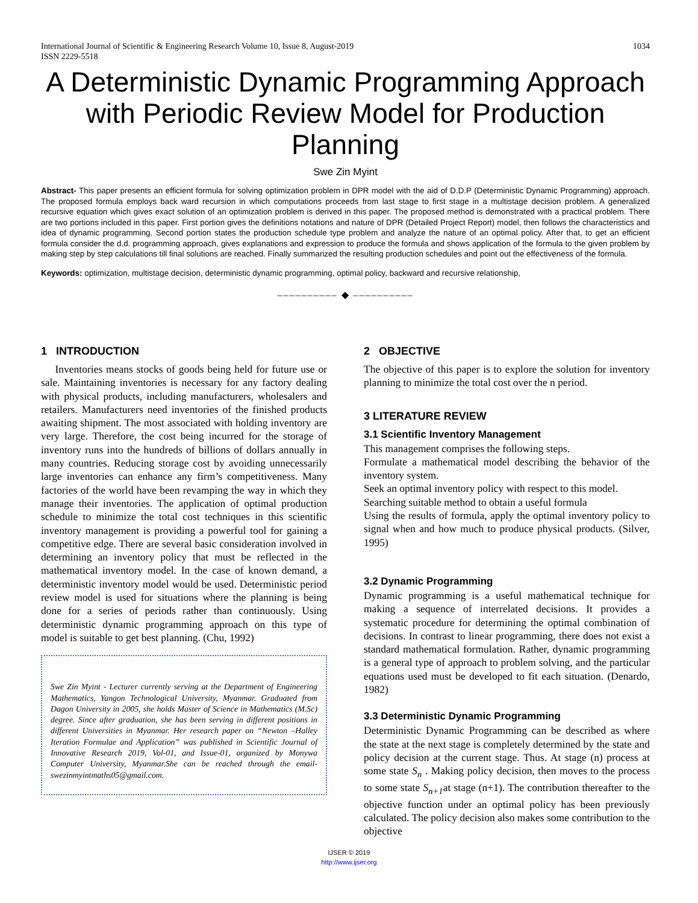International Journal of Scientific & Engineering Research Volume 10, Issue 8, August-2019
ISSN 2229-5518
1034
A Deterministic Dynamic Programming Approach with Periodic Review Model for Production Planning
Swe Zin Myint
Abstract- This paper presents an efficient formula for solving optimization problem in DPR model with the aid of D.D.P (Deterministic Dynamic Programming) approach. The proposed formula employs back ward recursion in which computations proceeds from last stage to first stage in a multistage decision problem. A generalized recursive equation which gives exact solution of an optimization problem is derived in this paper. The proposed method is demonstrated with a practical problem. There are two portions included in this paper. First portion gives the definitions notations and nature of DPR (Detailed Project Report) model, then follows the characteristics and idea of dynamic programming. Second portion states the production schedule type problem and analyze the nature of an optimal policy. After that, to get an efficient formula consider the d.d. programming approach, gives explanations and expression to produce the formula and shows application of the formula to the given problem by making step by step calculations till final solutions are reached. Finally summarized the resulting production schedules and point out the effectiveness of the formula.
Keywords: optimization, multistage decision, deterministic dynamic programming, optimal policy, backward and recursive relationship,
–––––––––– ◆ ––––––––––
1 INTRODUCTION
Inventories means stocks of goods being held for future use or sale. Maintaining inventories is necessary for any factory dealing with physical products, including manufacturers, wholesalers and retailers. Manufacturers need inventories of the finished products awaiting shipment. The most associated with holding inventory are very large. Therefore, the cost being incurred for the storage of inventory runs into the hundreds of billions of dollars annually in many countries. Reducing storage cost by avoiding unnecessarily large inventories can enhance any firm’s competitiveness. Many factories of the world have been revamping the way in which they manage their inventories. The application of optimal production schedule to minimize the total cost techniques in this scientific inventory management is providing a powerful tool for gaining a competitive edge. There are several basic consideration involved in determining an inventory policy that must be reflected in the mathematical inventory model. In the case of known demand, a deterministic inventory model would be used. Deterministic period review model is used for situations where the planning is being done for a series of periods rather than continuously. Using deterministic dynamic programming approach on this type of model is suitable to get best planning. (Chu, 1992)
Swe Zin Myint - Lecturer currently serving at the Department of Engineering Mathematics, Yangon Technological University, Myanmar. Graduated from Dagon University in 2005, she holds Master of Science in Mathematics (M.Sc) degree. Since after graduation, she has been serving in different positions in different Universities in Myanmar. Her research paper on “Newton –Halley Iteration Formulae and Application” was published in Scientific Journal of Innovative Research 2019, Vol-01, and Issue-01, organized by Monywa Computer University, Myanmar.She can be reached through the email-swezinmyintmaths05@gmail.com.
2 OBJECTIVE
The objective of this paper is to explore the solution for inventory planning to minimize the total cost over the n period.
3 LITERATURE REVIEW
3.1 Scientific Inventory Management
This management comprises the following steps.
Formulate a mathematical model describing the behavior of the inventory system.
Seek an optimal inventory policy with respect to this model.
Searching suitable method to obtain a useful formula
Using the results of formula, apply the optimal inventory policy to signal when and how much to produce physical products. (Silver, 1995)
3.2 Dynamic Programming
Dynamic programming is a useful mathematical technique for making a sequence of interrelated decisions. It provides a systematic procedure for determining the optimal combination of decisions. In contrast to linear programming, there does not exist a standard mathematical formulation. Rather, dynamic programming is a general type of approach to problem solving, and the particular equations used must be developed to fit each situation. (Denardo, 1982)
3.3 Deterministic Dynamic Programming
Deterministic Dynamic Programming can be described as where the state at the next stage is completely determined by the state and policy decision at the current stage. Thus. At stage (n) process at some state S<sub>n</sub> . Making policy decision, then moves to the process to some state S<sub>n+1</sub>at stage (n+1). The contribution thereafter to the objective function under an optimal policy has been previously calculated. The policy decision also makes some contribution to the objective
IJSER © 2019
http://www.ijser.org